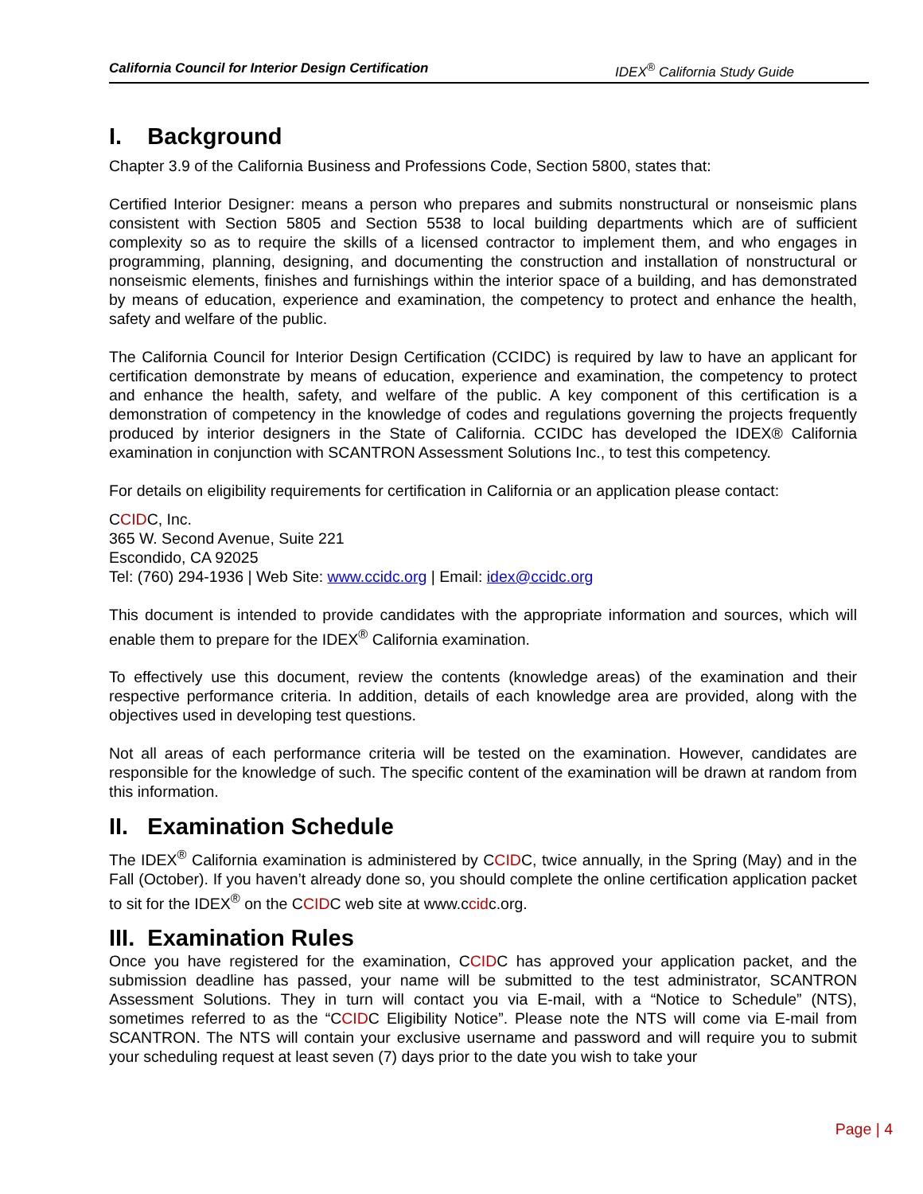California Council for Interior Design Certification IDEX<sup>®</sup> California Study Guide
I. Background
Chapter 3.9 of the California Business and Professions Code, Section 5800, states that:
Certified Interior Designer: means a person who prepares and submits nonstructural or nonseismic plans consistent with Section 5805 and Section 5538 to local building departments which are of sufficient complexity so as to require the skills of a licensed contractor to implement them, and who engages in programming, planning, designing, and documenting the construction and installation of nonstructural or nonseismic elements, finishes and furnishings within the interior space of a building, and has demonstrated by means of education, experience and examination, the competency to protect and enhance the health, safety and welfare of the public.
The California Council for Interior Design Certification (CCIDC) is required by law to have an applicant for certification demonstrate by means of education, experience and examination, the competency to protect and enhance the health, safety, and welfare of the public. A key component of this certification is a demonstration of competency in the knowledge of codes and regulations governing the projects frequently produced by interior designers in the State of California. CCIDC has developed the IDEX® California examination in conjunction with SCANTRON Assessment Solutions Inc., to test this competency.
For details on eligibility requirements for certification in California or an application please contact:
CCIDC, Inc.
365 W. Second Avenue, Suite 221
Escondido, CA 92025
Tel: (760) 294-1936 | Web Site: www.ccidc.org | Email: idex@ccidc.org
This document is intended to provide candidates with the appropriate information and sources, which will enable them to prepare for the IDEX<sup>®</sup> California examination.
To effectively use this document, review the contents (knowledge areas) of the examination and their respective performance criteria. In addition, details of each knowledge area are provided, along with the objectives used in developing test questions.
Not all areas of each performance criteria will be tested on the examination. However, candidates are responsible for the knowledge of such. The specific content of the examination will be drawn at random from this information.
II. Examination Schedule
The IDEX<sup>®</sup> California examination is administered by CCIDC, twice annually, in the Spring (May) and in the Fall (October). If you haven’t already done so, you should complete the online certification application packet to sit for the IDEX<sup>®</sup> on the CCIDC web site at www.ccidc.org.
III. Examination Rules
Once you have registered for the examination, CCIDC has approved your application packet, and the submission deadline has passed, your name will be submitted to the test administrator, SCANTRON Assessment Solutions. They in turn will contact you via E-mail, with a “Notice to Schedule” (NTS), sometimes referred to as the “CCIDC Eligibility Notice”. Please note the NTS will come via E-mail from SCANTRON. The NTS will contain your exclusive username and password and will require you to submit your scheduling request at least seven (7) days prior to the date you wish to take your
Page | 4